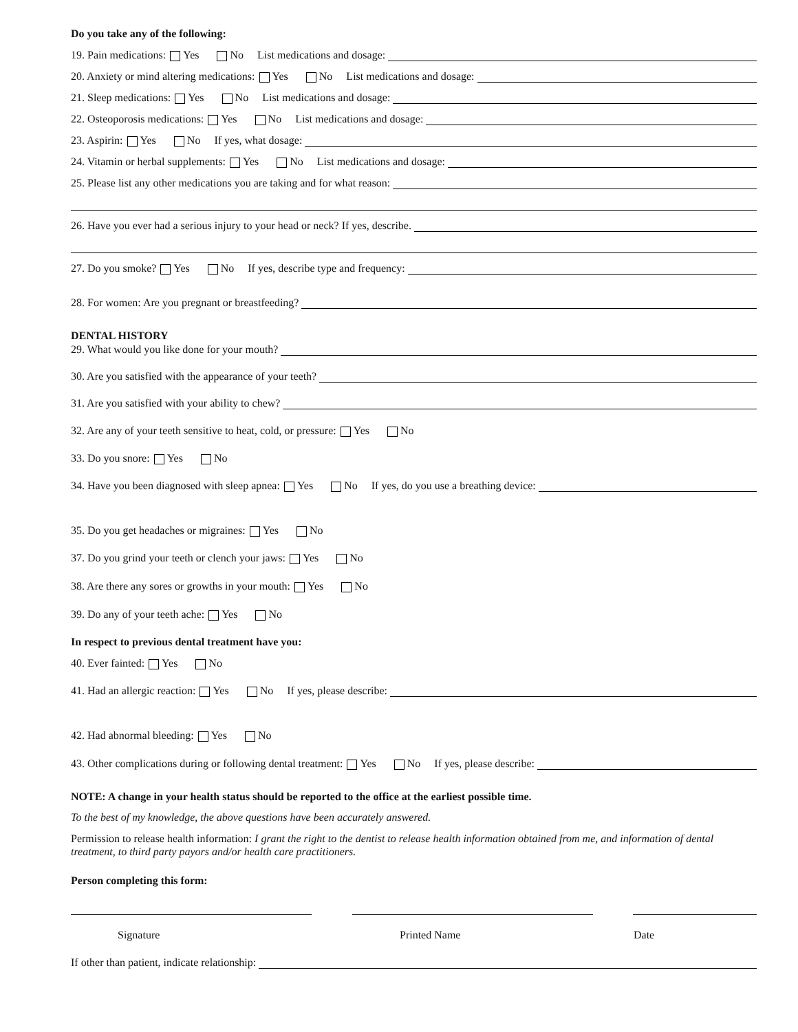Do you take any of the following:
19. Pain medications: Yes No List medications and dosage:
20. Anxiety or mind altering medications: Yes No List medications and dosage:
21. Sleep medications: Yes No List medications and dosage:
22. Osteoporosis medications: Yes No List medications and dosage:
23. Aspirin: Yes No If yes, what dosage:
24. Vitamin or herbal supplements: Yes No List medications and dosage:
25. Please list any other medications you are taking and for what reason:
26. Have you ever had a serious injury to your head or neck? If yes, describe.
27. Do you smoke? Yes No If yes, describe type and frequency:
28. For women: Are you pregnant or breastfeeding?
DENTAL HISTORY
29. What would you like done for your mouth?
30. Are you satisfied with the appearance of your teeth?
31. Are you satisfied with your ability to chew?
32. Are any of your teeth sensitive to heat, cold, or pressure: Yes No
33. Do you snore: Yes No
34. Have you been diagnosed with sleep apnea: Yes No If yes, do you use a breathing device:
35. Do you get headaches or migraines: Yes No
37. Do you grind your teeth or clench your jaws: Yes No
38. Are there any sores or growths in your mouth: Yes No
39. Do any of your teeth ache: Yes No
In respect to previous dental treatment have you:
40. Ever fainted: Yes No
41. Had an allergic reaction: Yes No If yes, please describe:
42. Had abnormal bleeding: Yes No
43. Other complications during or following dental treatment: Yes No If yes, please describe:
NOTE: A change in your health status should be reported to the office at the earliest possible time.
To the best of my knowledge, the above questions have been accurately answered.
Permission to release health information: I grant the right to the dentist to release health information obtained from me, and information of dental treatment, to third party payors and/or health care practitioners.
Person completing this form:
Signature Printed Name Date
If other than patient, indicate relationship: